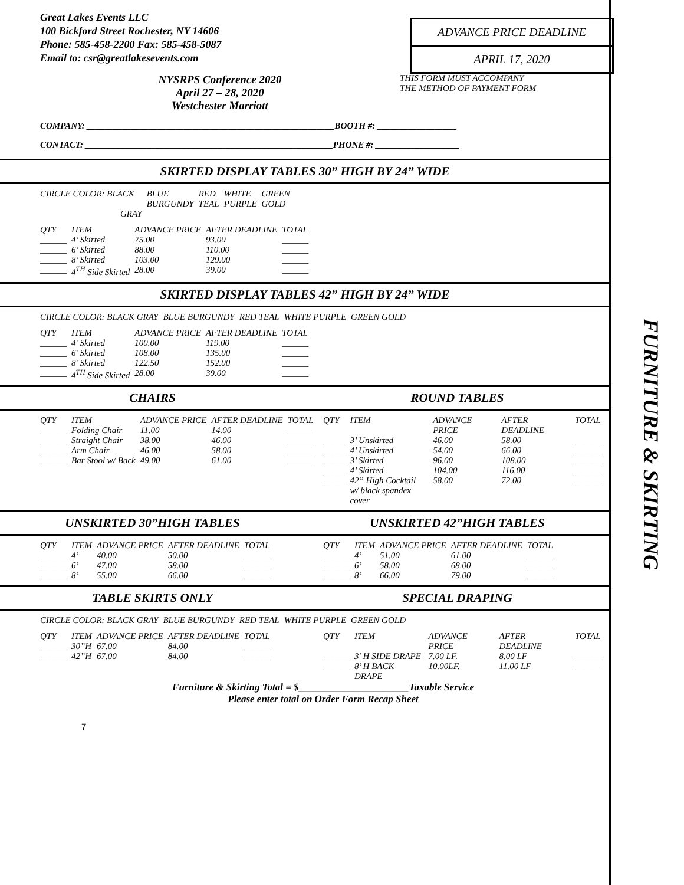FURNITURE & SKIRTING
ADVANCE PRICE DEADLINE
APRIL 17, 2020
Great Lakes Events LLC
100 Bickford Street Rochester, NY 14606
Phone: 585-458-2200 Fax: 585-458-5087
Email to: csr@greatlakesevents.com
NYSRPS Conference 2020
April 27 – 28, 2020
Westchester Marriott
THIS FORM MUST ACCOMPANY
THE METHOD OF PAYMENT FORM
COMPANY: ________________________________________________________BOOTH #: __________________
CONTACT: ________________________________________________________PHONE #: ___________________
SKIRTED DISPLAY TABLES 30” HIGH BY 24” WIDE
| CIRCLE COLOR: BLACK | BLUE BURGUNDY | RED TEAL | WHITE PURPLE | GREEN GOLD |
| GRAY | | | | |
| QTY | ITEM | ADVANCE PRICE | AFTER DEADLINE | TOTAL |
| ______ | 4’ Skirted | 75.00 | 93.00 | ______ |
| ______ | 6’ Skirted | 88.00 | 110.00 | ______ |
| ______ | 8’ Skirted | 103.00 | 129.00 | ______ |
| ______ | 4<sup>TH</sup> Side Skirted | 28.00 | 39.00 | ______ |
SKIRTED DISPLAY TABLES 42” HIGH BY 24” WIDE
| CIRCLE COLOR: BLACK GRAY | BLUE BURGUNDY | RED TEAL | WHITE PURPLE | GREEN GOLD |
| QTY | ITEM | ADVANCE PRICE | AFTER DEADLINE | TOTAL |
| ______ | 4’ Skirted | 100.00 | 119.00 | ______ |
| ______ | 6’ Skirted | 108.00 | 135.00 | ______ |
| ______ | 8’ Skirted | 122.50 | 152.00 | ______ |
| ______ | 4<sup>TH</sup> Side Skirted | 28.00 | 39.00 | ______ |
CHAIRS ROUND TABLES
| QTY | ITEM | ADVANCE PRICE | AFTER DEADLINE | TOTAL |
| ______ | Folding Chair | 11.00 | 14.00 | ______ |
| ______ | Straight Chair | 38.00 | 46.00 | ______ |
| ______ | Arm Chair | 46.00 | 58.00 | ______ |
| ______ | Bar Stool w/ Back | 49.00 | 61.00 | ______ |
| QTY | ITEM | ADVANCE PRICE | AFTER DEADLINE | TOTAL |
| _____ | 3’ Unskirted | 46.00 | 58.00 | ______ |
| _____ | 4’ Unskirted | 54.00 | 66.00 | ______ |
| _____ | 3’ Skirted | 96.00 | 108.00 | ______ |
| _____ | 4’ Skirted | 104.00 | 116.00 | ______ |
| _____ | 42” High Cocktail w/ black spandex cover | 58.00 | 72.00 | ______ |
UNSKIRTED 30”HIGH TABLES UNSKIRTED 42”HIGH TABLES
| QTY | ITEM | ADVANCE PRICE | AFTER DEADLINE | TOTAL |
| ______ | 4’ | 40.00 | 50.00 | ______ |
| ______ | 6’ | 47.00 | 58.00 | ______ |
| ______ | 8’ | 55.00 | 66.00 | ______ |
| QTY | ITEM | ADVANCE PRICE | AFTER DEADLINE | TOTAL |
| ______ | 4’ | 51.00 | 61.00 | ______ |
| ______ | 6’ | 58.00 | 68.00 | ______ |
| ______ | 8’ | 66.00 | 79.00 | ______ |
TABLE SKIRTS ONLY SPECIAL DRAPING
| CIRCLE COLOR: BLACK GRAY | BLUE BURGUNDY | RED TEAL | WHITE PURPLE | GREEN GOLD |
| QTY | ITEM | ADVANCE PRICE | AFTER DEADLINE | TOTAL |
| ______ | 30”H | 67.00 | 84.00 | ______ |
| ______ | 42”H | 67.00 | 84.00 | ______ |
| QTY | ITEM | ADVANCE PRICE | AFTER DEADLINE | TOTAL |
| ______ | 3’ H SIDE DRAPE | 7.00 LF. | 8.00 LF | ______ |
| ______ | 8’ H BACK DRAPE | 10.00LF. | 11.00 LF | ______ |
Furniture & Skirting Total = $______________________Taxable Service
Please enter total on Order Form Recap Sheet
7